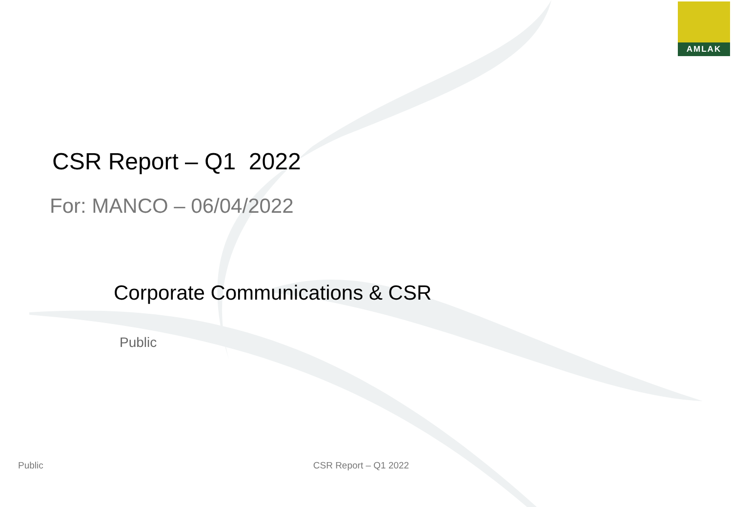AMLAK
CSR Report – Q1 2022
For: MANCO – 06/04/2022
Corporate Communications & CSR
Public
Public CSR Report – Q1 2022